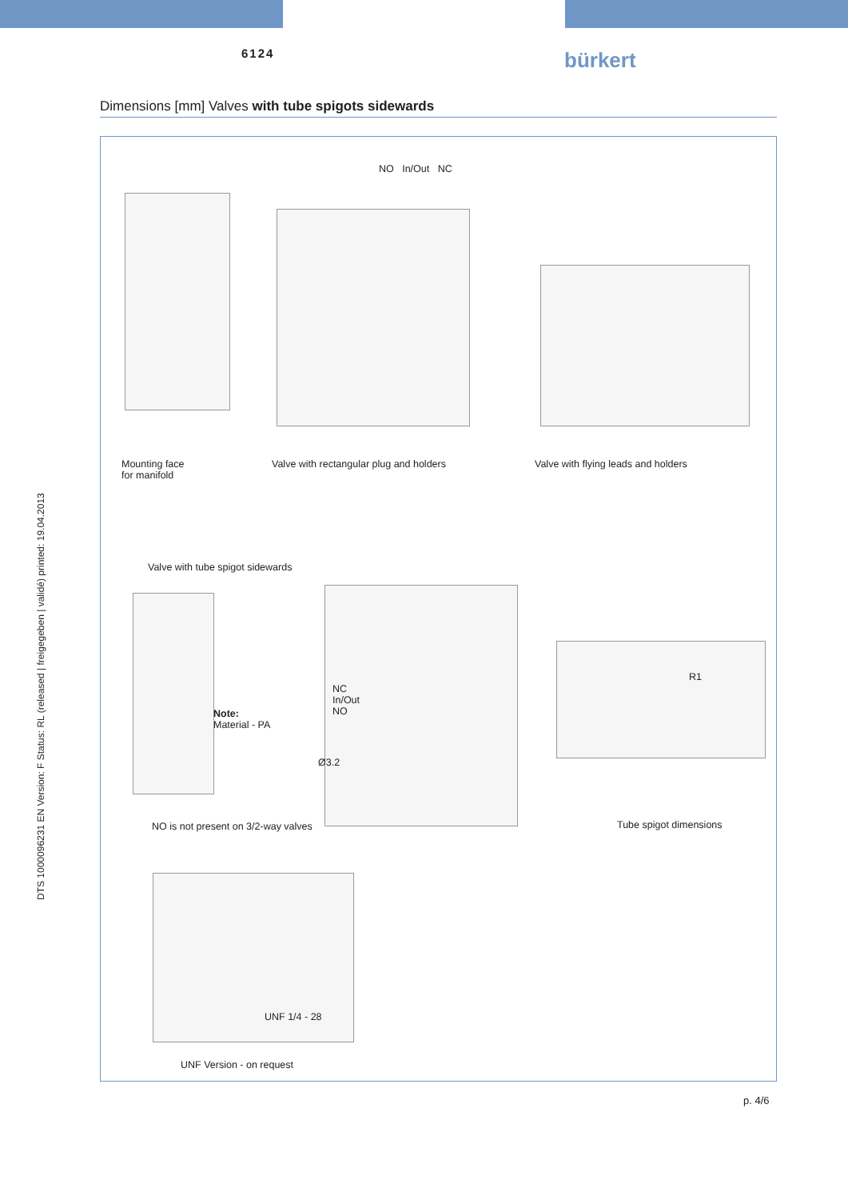6124 bürkert
Dimensions [mm] Valves with tube spigots sidewards
DTS 1000096231 EN Version: F Status: RL (released | freigegeben | validé) printed: 19.04.2013
NO In/Out NC
Mounting face
for manifold
Valve with rectangular plug and holders
Valve with flying leads and holders
Valve with tube spigot sidewards
Note:
Material - PA
NC
In/Out
NO
Ø3.2
R1
NO is not present on 3/2-way valves
Tube spigot dimensions
UNF 1/4 - 28
UNF Version - on request
p. 4/6